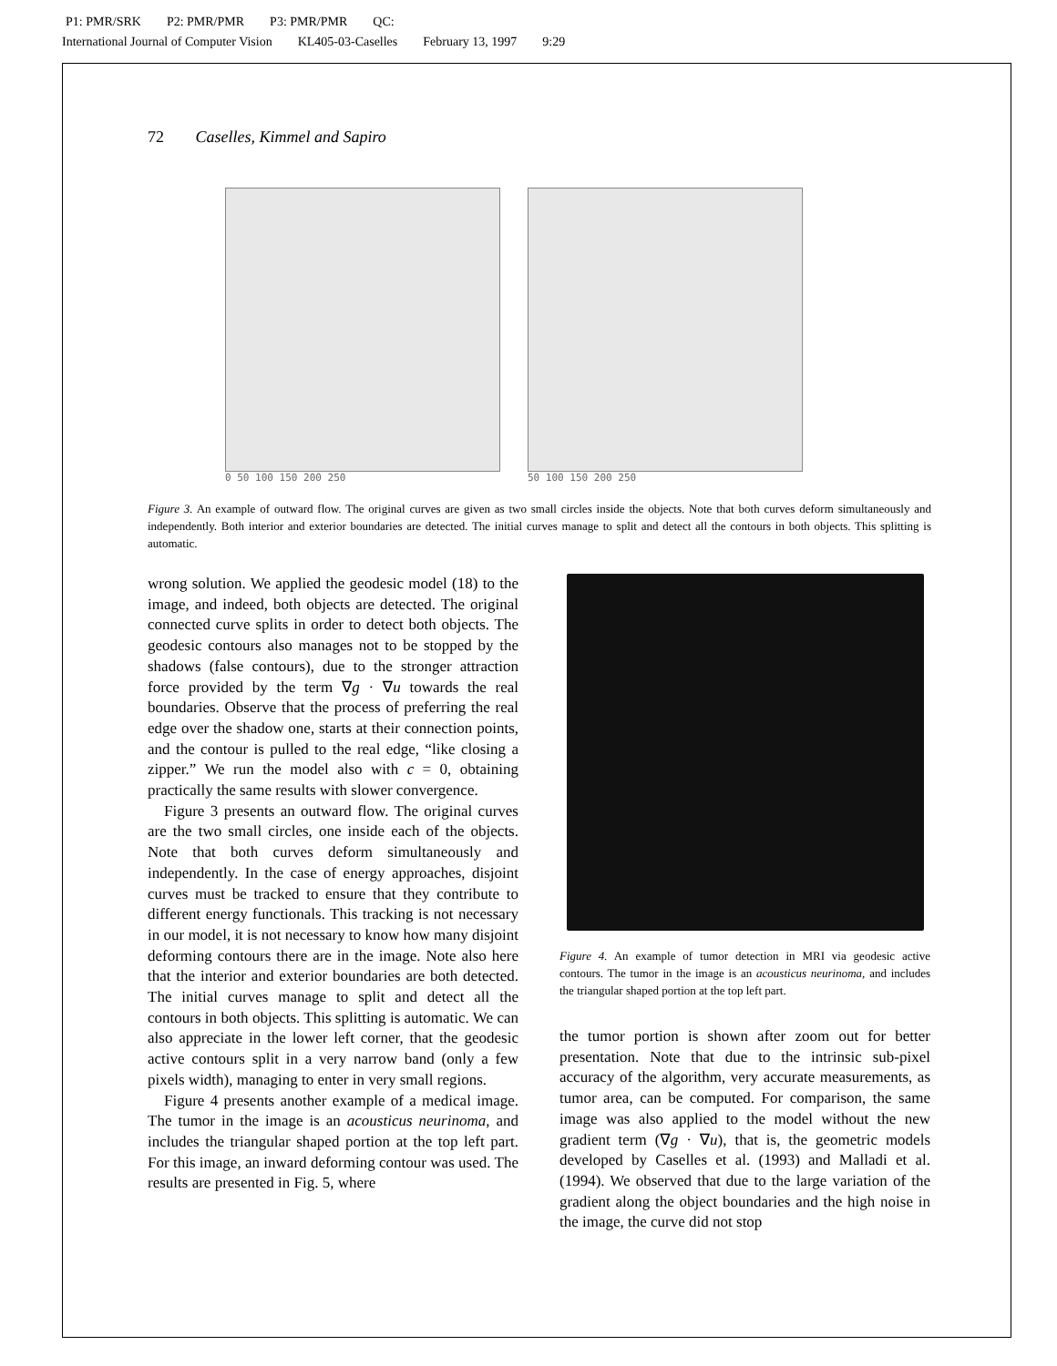P1: PMR/SRK P2: PMR/PMR P3: PMR/PMR QC:
International Journal of Computer Vision KL405-03-Caselles February 13, 1997 9:29
72 Caselles, Kimmel and Sapiro
0 50 100 150 200 250 50 100 150 200 250
Figure 3. An example of outward flow. The original curves are given as two small circles inside the objects. Note that both curves deform simultaneously and independently. Both interior and exterior boundaries are detected. The initial curves manage to split and detect all the contours in both objects. This splitting is automatic.
wrong solution. We applied the geodesic model (18) to the image, and indeed, both objects are detected. The original connected curve splits in order to detect both objects. The geodesic contours also manages not to be stopped by the shadows (false contours), due to the stronger attraction force provided by the term ∇g · ∇u towards the real boundaries. Observe that the process of preferring the real edge over the shadow one, starts at their connection points, and the contour is pulled to the real edge, “like closing a zipper.” We run the model also with c = 0, obtaining practically the same results with slower convergence.
Figure 3 presents an outward flow. The original curves are the two small circles, one inside each of the objects. Note that both curves deform simultaneously and independently. In the case of energy approaches, disjoint curves must be tracked to ensure that they contribute to different energy functionals. This tracking is not necessary in our model, it is not necessary to know how many disjoint deforming contours there are in the image. Note also here that the interior and exterior boundaries are both detected. The initial curves manage to split and detect all the contours in both objects. This splitting is automatic. We can also appreciate in the lower left corner, that the geodesic active contours split in a very narrow band (only a few pixels width), managing to enter in very small regions.
Figure 4 presents another example of a medical image. The tumor in the image is an acousticus neurinoma, and includes the triangular shaped portion at the top left part. For this image, an inward deforming contour was used. The results are presented in Fig. 5, where
Figure 4. An example of tumor detection in MRI via geodesic active contours. The tumor in the image is an acousticus neurinoma, and includes the triangular shaped portion at the top left part.
the tumor portion is shown after zoom out for better presentation. Note that due to the intrinsic sub-pixel accuracy of the algorithm, very accurate measurements, as tumor area, can be computed. For comparison, the same image was also applied to the model without the new gradient term (∇g · ∇u), that is, the geometric models developed by Caselles et al. (1993) and Malladi et al. (1994). We observed that due to the large variation of the gradient along the object boundaries and the high noise in the image, the curve did not stop